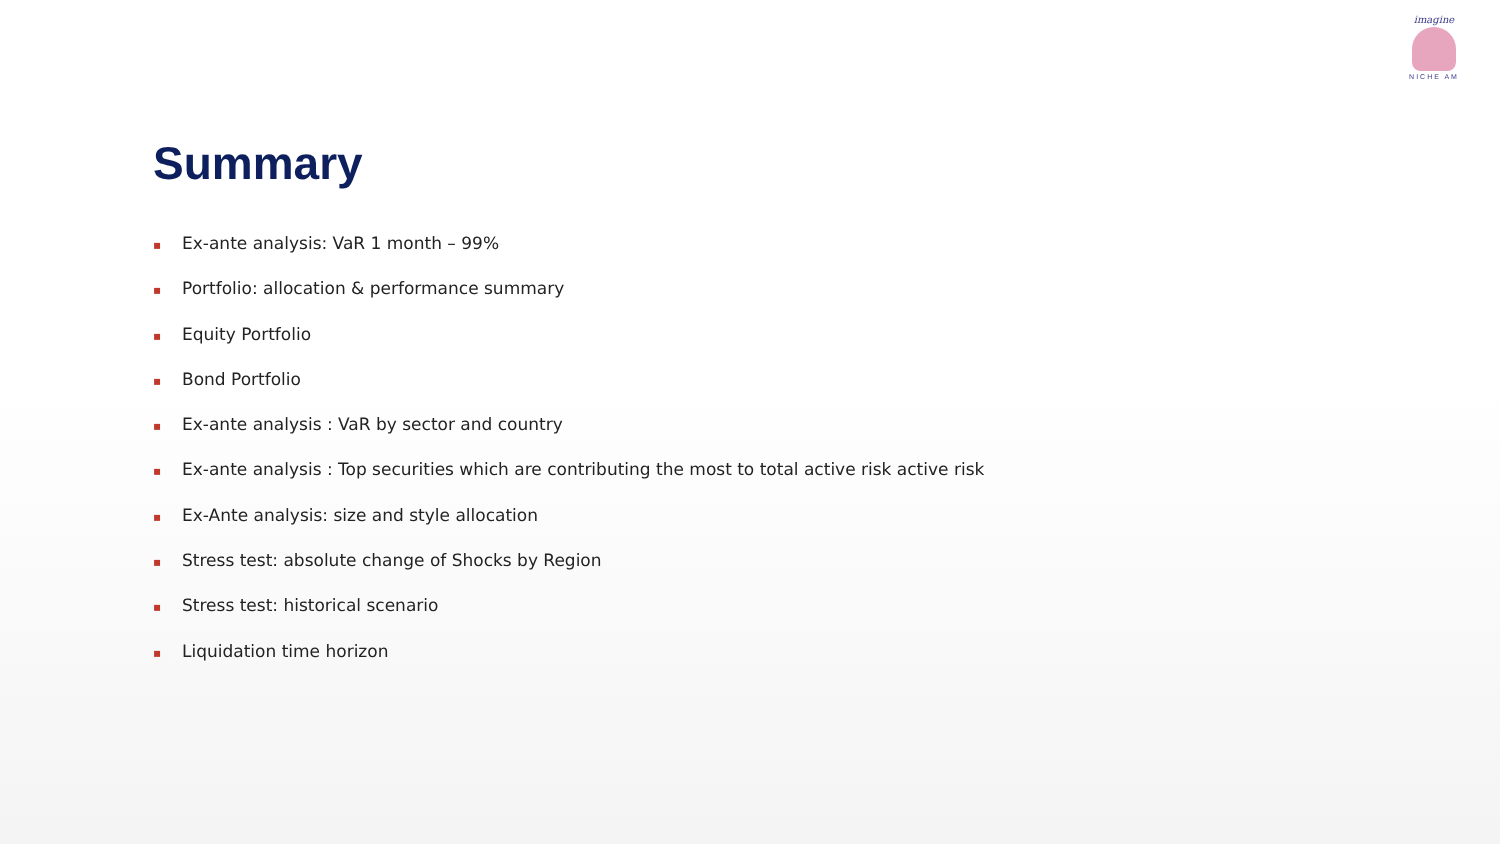imagine
NICHE AM
Summary
▪ Ex-ante analysis: VaR 1 month – 99%
▪ Portfolio: allocation & performance summary
▪ Equity Portfolio
▪ Bond Portfolio
▪ Ex-ante analysis : VaR by sector and country
▪ Ex-ante analysis : Top securities which are contributing the most to total active risk active risk
▪ Ex-Ante analysis: size and style allocation
▪ Stress test: absolute change of Shocks by Region
▪ Stress test: historical scenario
▪ Liquidation time horizon